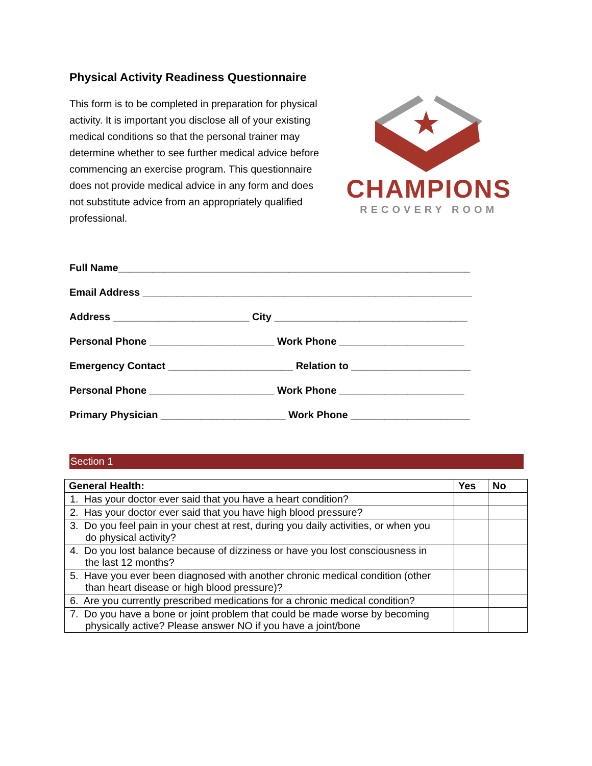Physical Activity Readiness Questionnaire
This form is to be completed in preparation for physical activity. It is important you disclose all of your existing medical conditions so that the personal trainer may determine whether to see further medical advice before commencing an exercise program. This questionnaire does not provide medical advice in any form and does not substitute advice from an appropriately qualified professional.
CHAMPIONS
RECOVERY ROOM
Full Name______________________________________________________________
Email Address __________________________________________________________
Address ________________________ City __________________________________
Personal Phone ______________________ Work Phone ______________________
Emergency Contact ______________________ Relation to _____________________
Personal Phone ______________________ Work Phone ______________________
Primary Physician ______________________ Work Phone _____________________
Section 1
| General Health: | Yes | No |
| --- | --- | --- |
| 1. Has your doctor ever said that you have a heart condition? | | |
| 2. Has your doctor ever said that you have high blood pressure? | | |
| 3. Do you feel pain in your chest at rest, during you daily activities, or when you do physical activity? | | |
| 4. Do you lost balance because of dizziness or have you lost consciousness in the last 12 months? | | |
| 5. Have you ever been diagnosed with another chronic medical condition (other than heart disease or high blood pressure)? | | |
| 6. Are you currently prescribed medications for a chronic medical condition? | | |
| 7. Do you have a bone or joint problem that could be made worse by becoming physically active? Please answer NO if you have a joint/bone | | |